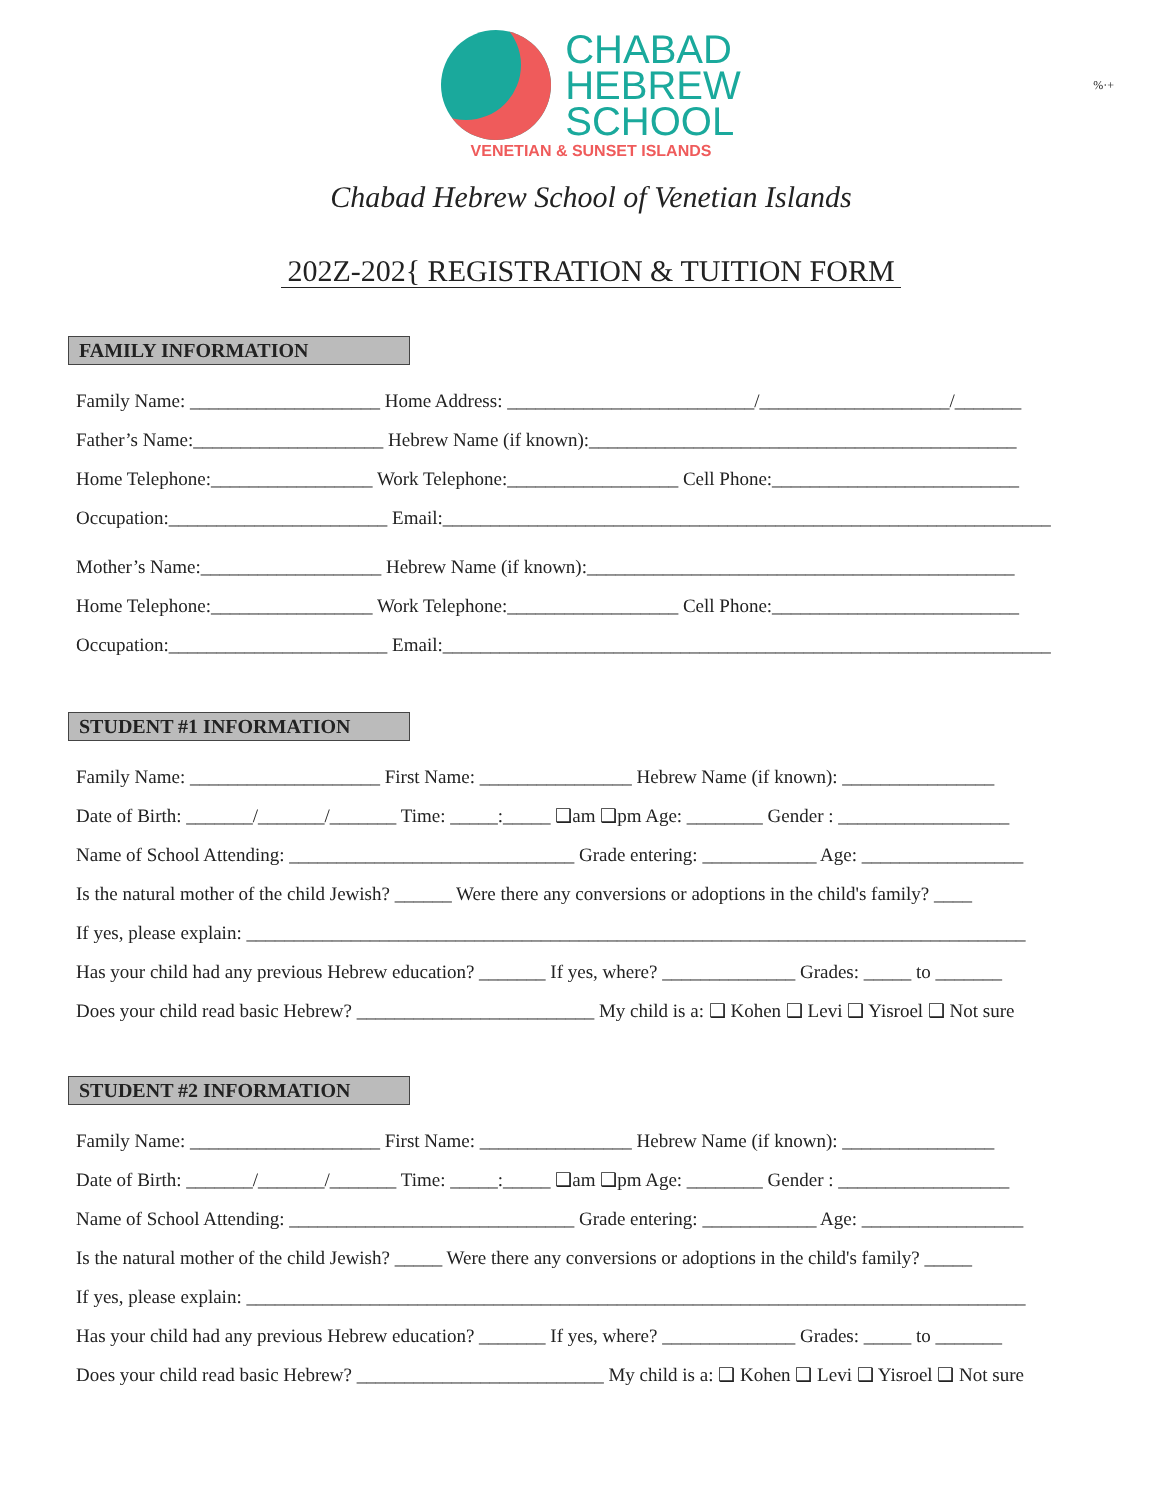%·+
CHABAD
HEBREW
SCHOOL
VENETIAN & SUNSET ISLANDS
Chabad Hebrew School of Venetian Islands
202Z-202{ REGISTRATION & TUITION FORM
FAMILY INFORMATION
Family Name: ____________________ Home Address: __________________________/____________________/_______
Father’s Name:____________________ Hebrew Name (if known):_____________________________________________
Home Telephone:_________________ Work Telephone:__________________ Cell Phone:__________________________
Occupation:_______________________ Email:________________________________________________________________
Mother’s Name:___________________ Hebrew Name (if known):_____________________________________________
Home Telephone:_________________ Work Telephone:__________________ Cell Phone:__________________________
Occupation:_______________________ Email:________________________________________________________________
STUDENT #1 INFORMATION
Family Name: ____________________ First Name: ________________ Hebrew Name (if known): ________________
Date of Birth: _______/_______/_______ Time: _____:_____ ❑am ❑pm Age: ________ Gender : __________________
Name of School Attending: ______________________________ Grade entering: ____________ Age: _________________
Is the natural mother of the child Jewish? ______ Were there any conversions or adoptions in the child's family? ____
If yes, please explain: __________________________________________________________________________________
Has your child had any previous Hebrew education? _______ If yes, where? ______________ Grades: _____ to _______
Does your child read basic Hebrew? _________________________ My child is a: ❑ Kohen ❑ Levi ❑ Yisroel ❑ Not sure
STUDENT #2 INFORMATION
Family Name: ____________________ First Name: ________________ Hebrew Name (if known): ________________
Date of Birth: _______/_______/_______ Time: _____:_____ ❑am ❑pm Age: ________ Gender : __________________
Name of School Attending: ______________________________ Grade entering: ____________ Age: _________________
Is the natural mother of the child Jewish? _____ Were there any conversions or adoptions in the child's family? _____
If yes, please explain: __________________________________________________________________________________
Has your child had any previous Hebrew education? _______ If yes, where? ______________ Grades: _____ to _______
Does your child read basic Hebrew? __________________________ My child is a: ❑ Kohen ❑ Levi ❑ Yisroel ❑ Not sure